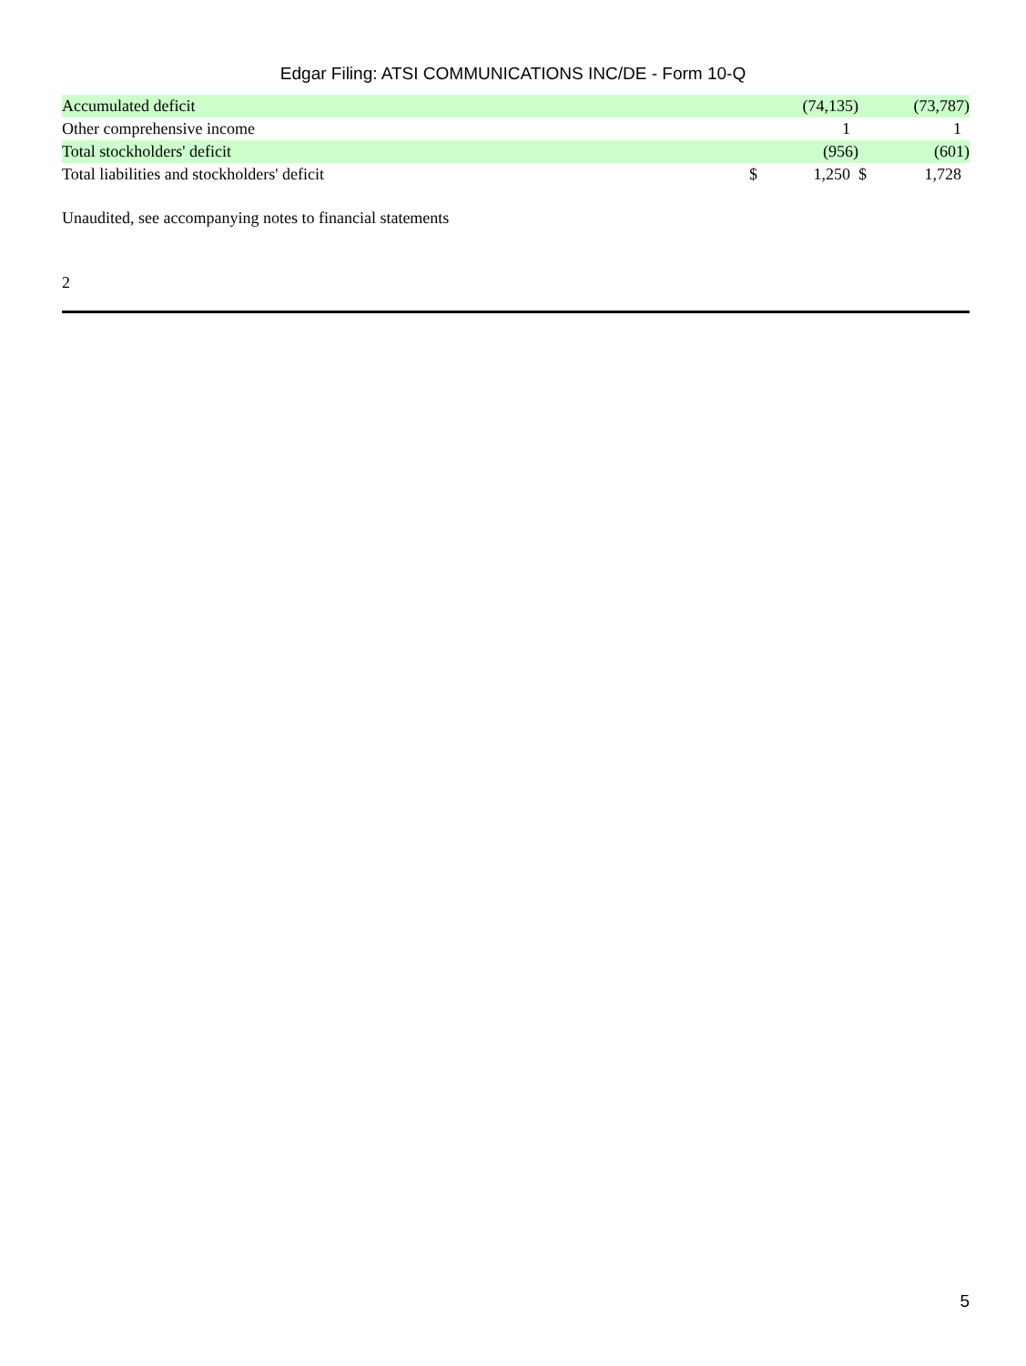Edgar Filing: ATSI COMMUNICATIONS INC/DE - Form 10-Q
| Accumulated deficit | | (74,135) | | (73,787) |
| Other comprehensive income | | 1 | | 1 |
| Total stockholders' deficit | | (956) | | (601) |
| Total liabilities and stockholders' deficit | $ | 1,250 | $ | 1,728 |
Unaudited, see accompanying notes to financial statements
2
5